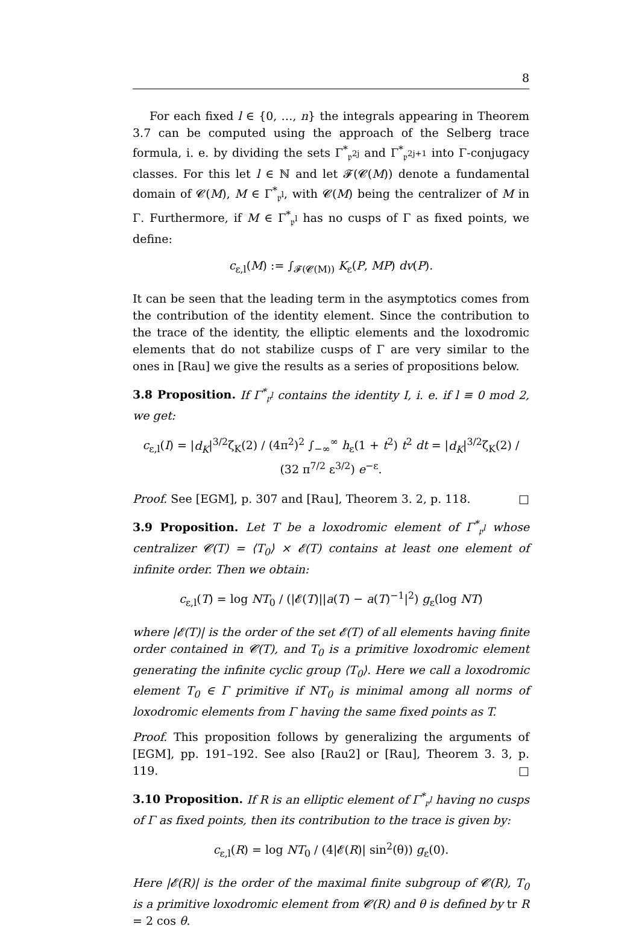8
For each fixed l ∈ {0, …, n} the integrals appearing in Theorem 3.7 can be computed using the approach of the Selberg trace formula, i. e. by dividing the sets Γ<sup>*</sup><sub>𝔭<sup>2j</sup></sub> and Γ<sup>*</sup><sub>𝔭<sup>2j+1</sup></sub> into Γ-conjugacy classes. For this let l ∈ ℕ and let 𝓕(𝓒(M)) denote a fundamental domain of 𝓒(M), M ∈ Γ<sup>*</sup><sub>𝔭<sup>l</sup></sub>, with 𝓒(M) being the centralizer of M in Γ. Furthermore, if M ∈ Γ<sup>*</sup><sub>𝔭<sup>l</sup></sub> has no cusps of Γ as fixed points, we define:
c<sub>ε,l</sub>(M) := ∫<sub>𝓕(𝓒(M))</sub> K<sub>ε</sub>(P, MP) dv(P).
It can be seen that the leading term in the asymptotics comes from the contribution of the identity element. Since the contribution to the trace of the identity, the elliptic elements and the loxodromic elements that do not stabilize cusps of Γ are very similar to the ones in [Rau] we give the results as a series of propositions below.
3.8 Proposition. If Γ<sup>*</sup><sub>𝔭<sup>l</sup></sub> contains the identity I, i. e. if l ≡ 0 mod 2, we get:
c<sub>ε,l</sub>(I) = |d<sub>K</sub>|<sup>3/2</sup>ζ<sub>K</sub>(2) / (4π<sup>2</sup>)<sup>2</sup> ∫<sub>−∞</sub><sup>∞</sup> h<sub>ε</sub>(1 + t<sup>2</sup>) t<sup>2</sup> dt = |d<sub>K</sub>|<sup>3/2</sup>ζ<sub>K</sub>(2) / (32 π<sup>7/2</sup> ε<sup>3/2</sup>) e<sup>−ε</sup>.
Proof. See [EGM], p. 307 and [Rau], Theorem 3. 2, p. 118. □
3.9 Proposition. Let T be a loxodromic element of Γ<sup>*</sup><sub>𝔭<sup>l</sup></sub> whose centralizer 𝓒(T) = ⟨T<sub>0</sub>⟩ × 𝓔(T) contains at least one element of infinite order. Then we obtain:
c<sub>ε,l</sub>(T) = log NT<sub>0</sub> / (|𝓔(T)||a(T) − a(T)<sup>−1</sup>|<sup>2</sup>) g<sub>ε</sub>(log NT)
where |𝓔(T)| is the order of the set 𝓔(T) of all elements having finite order contained in 𝓒(T), and T<sub>0</sub> is a primitive loxodromic element generating the infinite cyclic group ⟨T<sub>0</sub>⟩. Here we call a loxodromic element T<sub>0</sub> ∈ Γ primitive if NT<sub>0</sub> is minimal among all norms of loxodromic elements from Γ having the same fixed points as T.
Proof. This proposition follows by generalizing the arguments of [EGM], pp. 191–192. See also [Rau2] or [Rau], Theorem 3. 3, p. 119. □
3.10 Proposition. If R is an elliptic element of Γ<sup>*</sup><sub>𝔭<sup>l</sup></sub> having no cusps of Γ as fixed points, then its contribution to the trace is given by:
c<sub>ε,l</sub>(R) = log NT<sub>0</sub> / (4|𝓔(R)| sin<sup>2</sup>(θ)) g<sub>ε</sub>(0).
Here |𝓔(R)| is the order of the maximal finite subgroup of 𝓒(R), T<sub>0</sub> is a primitive loxodromic element from 𝓒(R) and θ is defined by tr R = 2 cos θ.